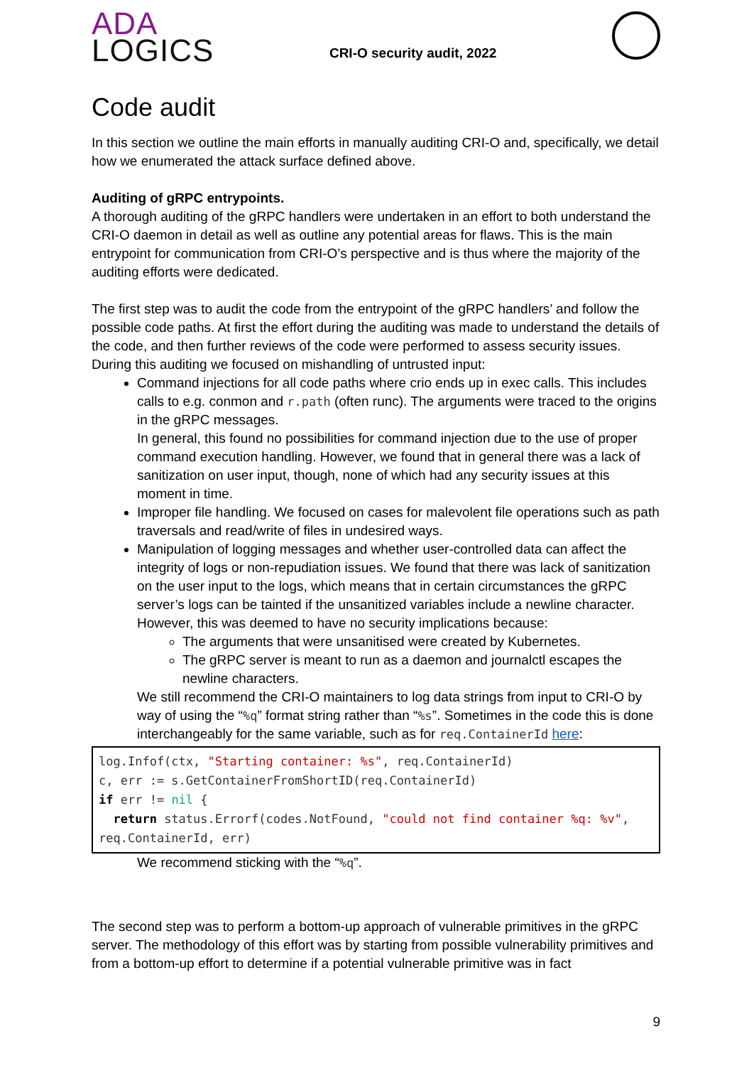ADA
LOGICS
CRI-O security audit, 2022
Code audit
In this section we outline the main efforts in manually auditing CRI-O and, specifically, we detail how we enumerated the attack surface defined above.
Auditing of gRPC entrypoints.
A thorough auditing of the gRPC handlers were undertaken in an effort to both understand the CRI-O daemon in detail as well as outline any potential areas for flaws. This is the main entrypoint for communication from CRI-O’s perspective and is thus where the majority of the auditing efforts were dedicated.
The first step was to audit the code from the entrypoint of the gRPC handlers’ and follow the possible code paths. At first the effort during the auditing was made to understand the details of the code, and then further reviews of the code were performed to assess security issues. During this auditing we focused on mishandling of untrusted input:
Command injections for all code paths where crio ends up in exec calls. This includes calls to e.g. conmon and r.path (often runc). The arguments were traced to the origins in the gRPC messages.
In general, this found no possibilities for command injection due to the use of proper command execution handling. However, we found that in general there was a lack of sanitization on user input, though, none of which had any security issues at this moment in time.
Improper file handling. We focused on cases for malevolent file operations such as path traversals and read/write of files in undesired ways.
Manipulation of logging messages and whether user-controlled data can affect the integrity of logs or non-repudiation issues. We found that there was lack of sanitization on the user input to the logs, which means that in certain circumstances the gRPC server’s logs can be tainted if the unsanitized variables include a newline character. However, this was deemed to have no security implications because:
The arguments that were unsanitised were created by Kubernetes.
The gRPC server is meant to run as a daemon and journalctl escapes the newline characters.
We still recommend the CRI-O maintainers to log data strings from input to CRI-O by way of using the “%q” format string rather than “%s”. Sometimes in the code this is done interchangeably for the same variable, such as for req.ContainerId here:
log.Infof(ctx, "Starting container: %s", req.ContainerId) c, err := s.GetContainerFromShortID(req.ContainerId) if err != nil { return status.Errorf(codes.NotFound, "could not find container %q: %v", req.ContainerId, err)
We recommend sticking with the “%q”.
The second step was to perform a bottom-up approach of vulnerable primitives in the gRPC server. The methodology of this effort was by starting from possible vulnerability primitives and from a bottom-up effort to determine if a potential vulnerable primitive was in fact
9